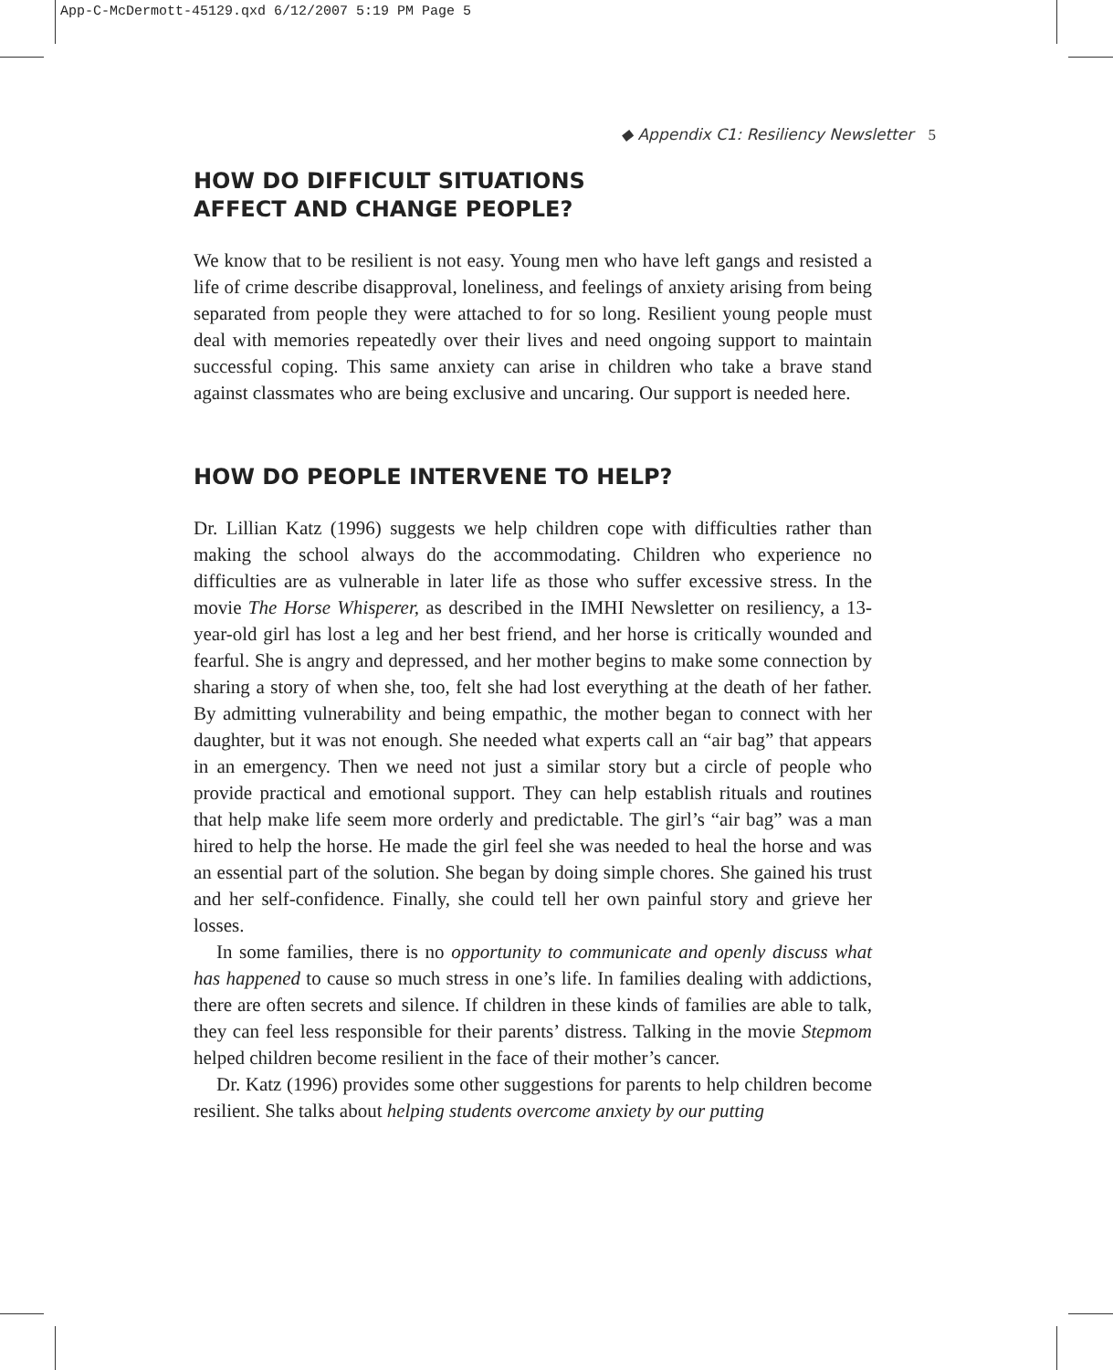App-C-McDermott-45129.qxd 6/12/2007 5:19 PM Page 5
◆ Appendix C1: Resiliency Newsletter 5
HOW DO DIFFICULT SITUATIONS
AFFECT AND CHANGE PEOPLE?
We know that to be resilient is not easy. Young men who have left gangs and resisted a life of crime describe disapproval, loneliness, and feelings of anxiety arising from being separated from people they were attached to for so long. Resilient young people must deal with memories repeatedly over their lives and need ongoing support to maintain successful coping. This same anxiety can arise in children who take a brave stand against classmates who are being exclusive and uncaring. Our support is needed here.
HOW DO PEOPLE INTERVENE TO HELP?
Dr. Lillian Katz (1996) suggests we help children cope with difficulties rather than making the school always do the accommodating. Children who experience no difficulties are as vulnerable in later life as those who suffer excessive stress. In the movie The Horse Whisperer, as described in the IMHI Newsletter on resiliency, a 13-year-old girl has lost a leg and her best friend, and her horse is critically wounded and fearful. She is angry and depressed, and her mother begins to make some connection by sharing a story of when she, too, felt she had lost everything at the death of her father. By admitting vulnerability and being empathic, the mother began to connect with her daughter, but it was not enough. She needed what experts call an “air bag” that appears in an emergency. Then we need not just a similar story but a circle of people who provide practical and emotional support. They can help establish rituals and routines that help make life seem more orderly and predictable. The girl’s “air bag” was a man hired to help the horse. He made the girl feel she was needed to heal the horse and was an essential part of the solution. She began by doing simple chores. She gained his trust and her self-confidence. Finally, she could tell her own painful story and grieve her losses.
In some families, there is no opportunity to communicate and openly discuss what has happened to cause so much stress in one’s life. In families dealing with addictions, there are often secrets and silence. If children in these kinds of families are able to talk, they can feel less responsible for their parents’ distress. Talking in the movie Stepmom helped children become resilient in the face of their mother’s cancer.
Dr. Katz (1996) provides some other suggestions for parents to help children become resilient. She talks about helping students overcome anxiety by our putting